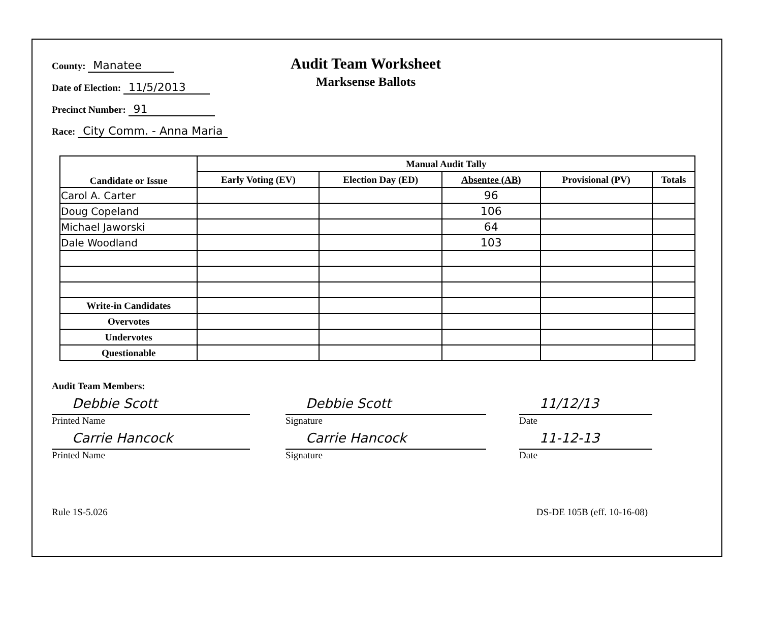County: Manatee
Date of Election: 11/5/2013
Precinct Number: 91
Race: City Comm. - Anna Maria
Audit Team Worksheet
Marksense Ballots
| Candidate or Issue | Manual Audit Tally | | | | |
| --- | --- | --- | --- | --- | --- |
| | Early Voting (EV) | Election Day (ED) | Absentee (AB) | Provisional (PV) | Totals |
| Carol A. Carter | | | 96 | | |
| Doug Copeland | | | 106 | | |
| Michael Jaworski | | | 64 | | |
| Dale Woodland | | | 103 | | |
| Write-in Candidates | | | | | |
| Overvotes | | | | | |
| Undervotes | | | | | |
| Questionable | | | | | |
Audit Team Members:
Debbie Scott
Printed Name
Debbie Scott
Signature
11/12/13
Date
Carrie Hancock
Printed Name
Carrie Hancock
Signature
11-12-13
Date
Rule 1S-5.026 DS-DE 105B (eff. 10-16-08)